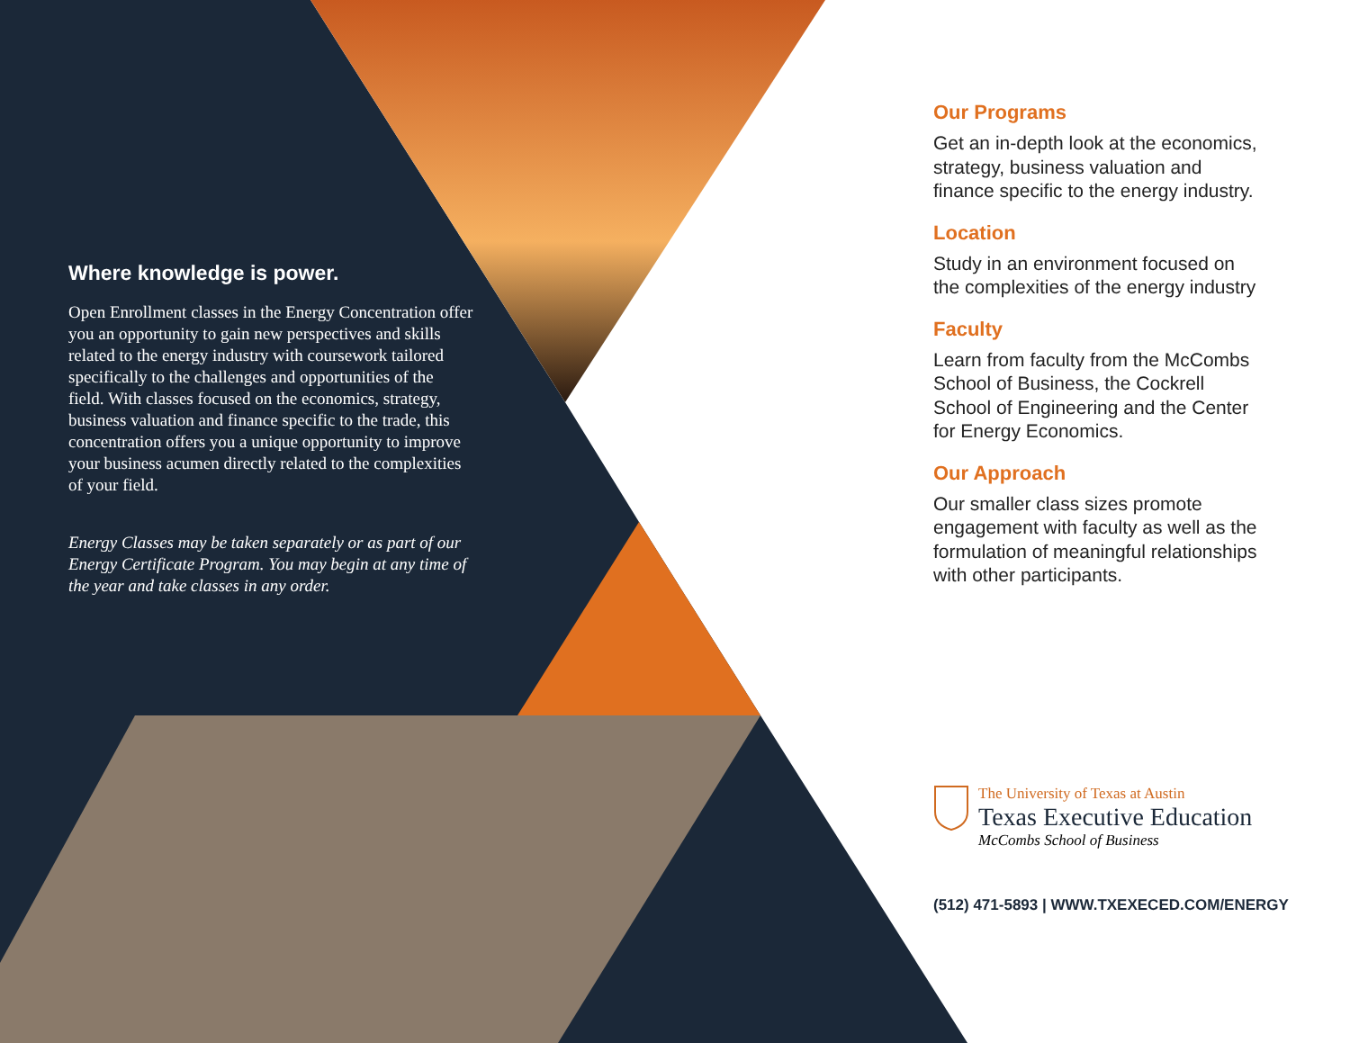Where knowledge is power.
Open Enrollment classes in the Energy Concentration offer you an opportunity to gain new perspectives and skills related to the energy industry with coursework tailored specifically to the challenges and opportunities of the field. With classes focused on the economics, strategy, business valuation and finance specific to the trade, this concentration offers you a unique opportunity to improve your business acumen directly related to the complexities of your field.
Energy Classes may be taken separately or as part of our Energy Certificate Program. You may begin at any time of the year and take classes in any order.
Our Programs
Get an in-depth look at the economics, strategy, business valuation and finance specific to the energy industry.
Location
Study in an environment focused on the complexities of the energy industry
Faculty
Learn from faculty from the McCombs School of Business, the Cockrell School of Engineering and the Center for Energy Economics.
Our Approach
Our smaller class sizes promote engagement with faculty as well as the formulation of meaningful relationships with other participants.
The University of Texas at Austin
Texas Executive Education
McCombs School of Business
(512) 471-5893 | WWW.TXEXECED.COM/ENERGY